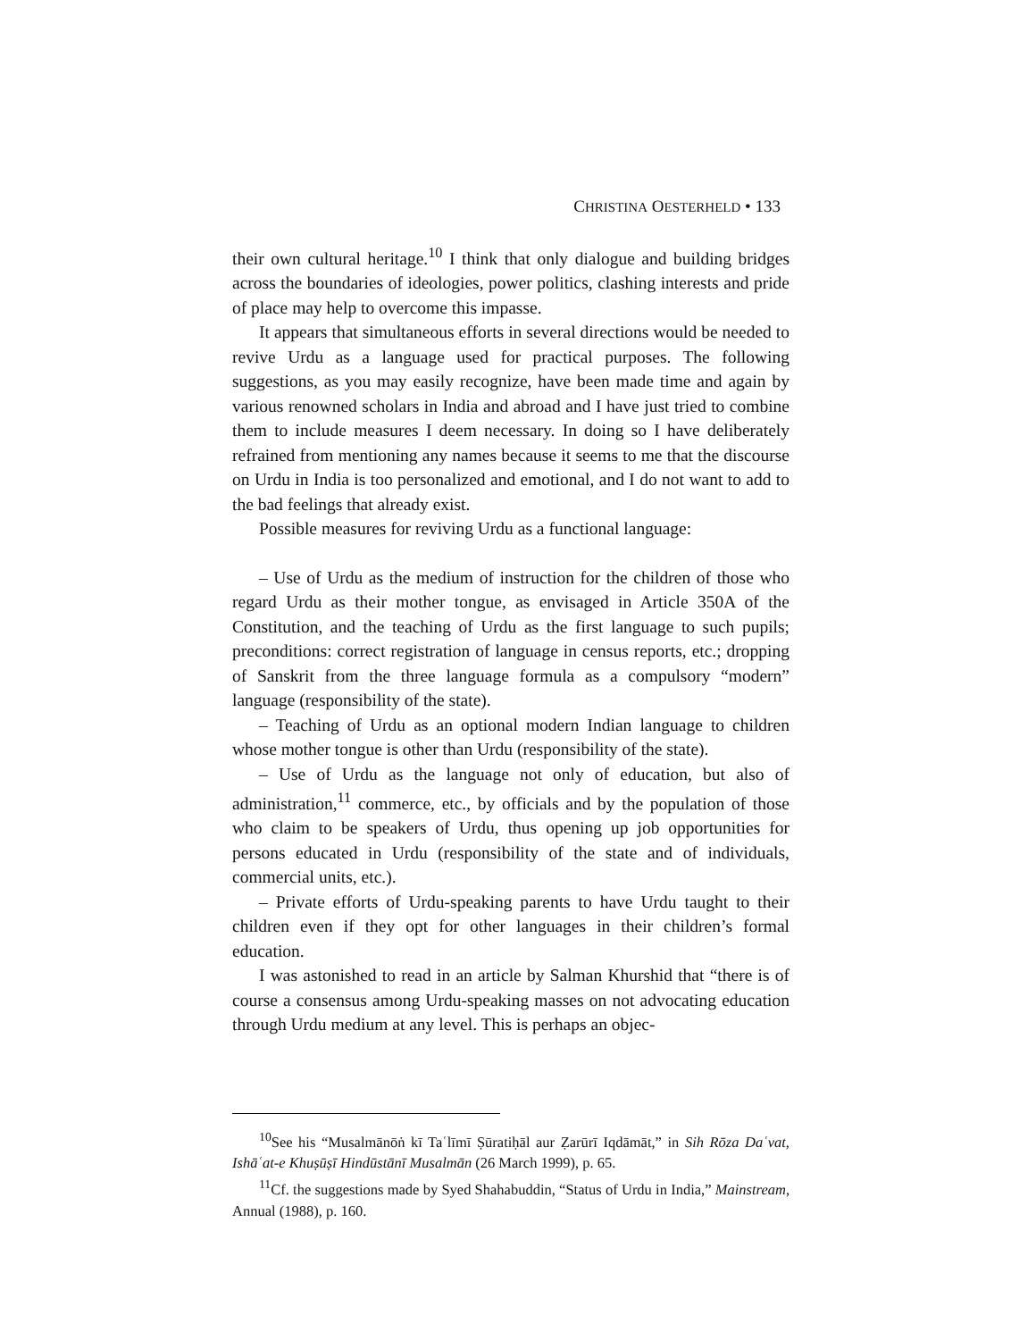CHRISTINA OESTERHELD • 133
their own cultural heritage.<sup>10</sup> I think that only dialogue and building bridges across the boundaries of ideologies, power politics, clashing interests and pride of place may help to overcome this impasse.
It appears that simultaneous efforts in several directions would be needed to revive Urdu as a language used for practical purposes. The following suggestions, as you may easily recognize, have been made time and again by various renowned scholars in India and abroad and I have just tried to combine them to include measures I deem necessary. In doing so I have deliberately refrained from mentioning any names because it seems to me that the discourse on Urdu in India is too personalized and emotional, and I do not want to add to the bad feelings that already exist.
Possible measures for reviving Urdu as a functional language:
– Use of Urdu as the medium of instruction for the children of those who regard Urdu as their mother tongue, as envisaged in Article 350A of the Constitution, and the teaching of Urdu as the first language to such pupils; preconditions: correct registration of language in census reports, etc.; dropping of Sanskrit from the three language formula as a compulsory “modern” language (responsibility of the state).
– Teaching of Urdu as an optional modern Indian language to children whose mother tongue is other than Urdu (responsibility of the state).
– Use of Urdu as the language not only of education, but also of administration,<sup>11</sup> commerce, etc., by officials and by the population of those who claim to be speakers of Urdu, thus opening up job opportunities for persons educated in Urdu (responsibility of the state and of individuals, commercial units, etc.).
– Private efforts of Urdu-speaking parents to have Urdu taught to their children even if they opt for other languages in their children’s formal education.
I was astonished to read in an article by Salman Khurshid that “there is of course a consensus among Urdu-speaking masses on not advocating education through Urdu medium at any level. This is perhaps an objec-
<sup>10</sup> See his “Musalmānōṅ kī Taʿlīmī Ṣūratiḥāl aur Ẓarūrī Iqdāmāt,” in Sih Rōza Daʿvat, Ishāʿat-e Khuṣūṣī Hindūstānī Musalmān (26 March 1999), p. 65.
<sup>11</sup> Cf. the suggestions made by Syed Shahabuddin, “Status of Urdu in India,” Mainstream, Annual (1988), p. 160.